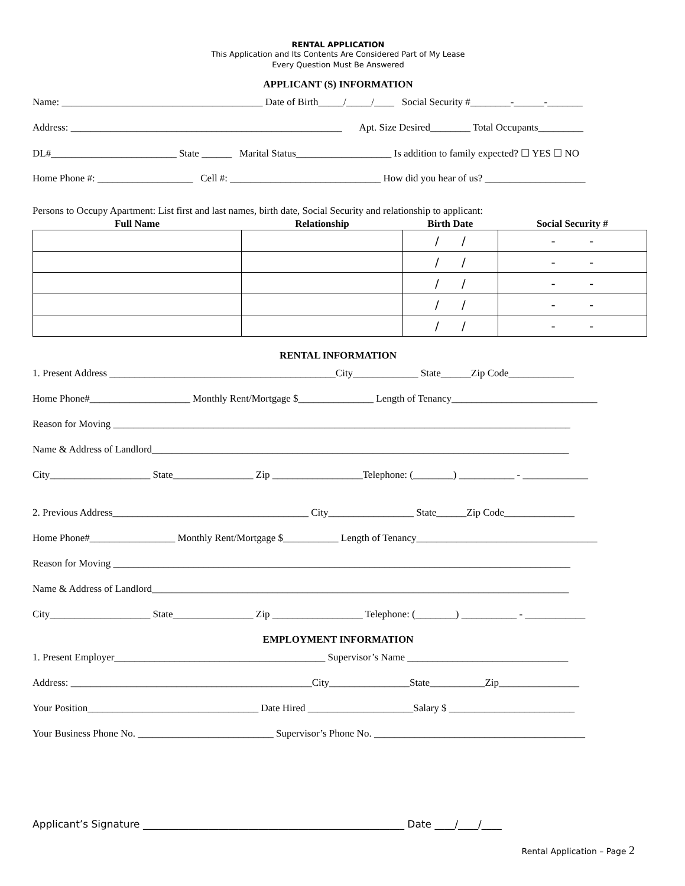RENTAL APPLICATION
This Application and Its Contents Are Considered Part of My Lease
Every Question Must Be Answered
APPLICANT (S) INFORMATION
Name: ________________________________________ Date of Birth_____/_____/____ Social Security #________-______-_______
Address: ______________________________________________________ Apt. Size Desired________ Total Occupants_________
DL#_________________________ State ______ Marital Status___________________ Is addition to family expected? ☐ YES ☐ NO
Home Phone #: ___________________ Cell #: ______________________________ How did you hear of us? ____________________
Persons to Occupy Apartment: List first and last names, birth date, Social Security and relationship to applicant:
| Full Name | Relationship | Birth Date | Social Security # |
| --- | --- | --- | --- |
| | | / / | - - |
| | | / / | - - |
| | | / / | - - |
| | | / / | - - |
| | | / / | - - |
RENTAL INFORMATION
1. Present Address _____________________________________________City_____________ State______Zip Code_____________
Home Phone#____________________ Monthly Rent/Mortgage $_______________ Length of Tenancy_____________________________
Reason for Moving ___________________________________________________________________________________________
Name & Address of Landlord___________________________________________________________________________________
City____________________ State________________ Zip __________________Telephone: (________) ___________ - _____________
2. Previous Address_______________________________________ City_________________ State______Zip Code______________
Home Phone#_________________ Monthly Rent/Mortgage $___________ Length of Tenancy____________________________________
Reason for Moving ___________________________________________________________________________________________
Name & Address of Landlord___________________________________________________________________________________
City____________________ State________________ Zip __________________ Telephone: (________) ___________ - ____________
EMPLOYMENT INFORMATION
1. Present Employer__________________________________________ Supervisor’s Name ________________________________
Address: ________________________________________________City________________State___________Zip________________
Your Position__________________________________ Date Hired _____________________Salary $ _________________________
Your Business Phone No. ___________________________ Supervisor’s Phone No. __________________________________________
Applicant’s Signature ____________________________________________________ Date ____/____/____
Rental Application – Page 2